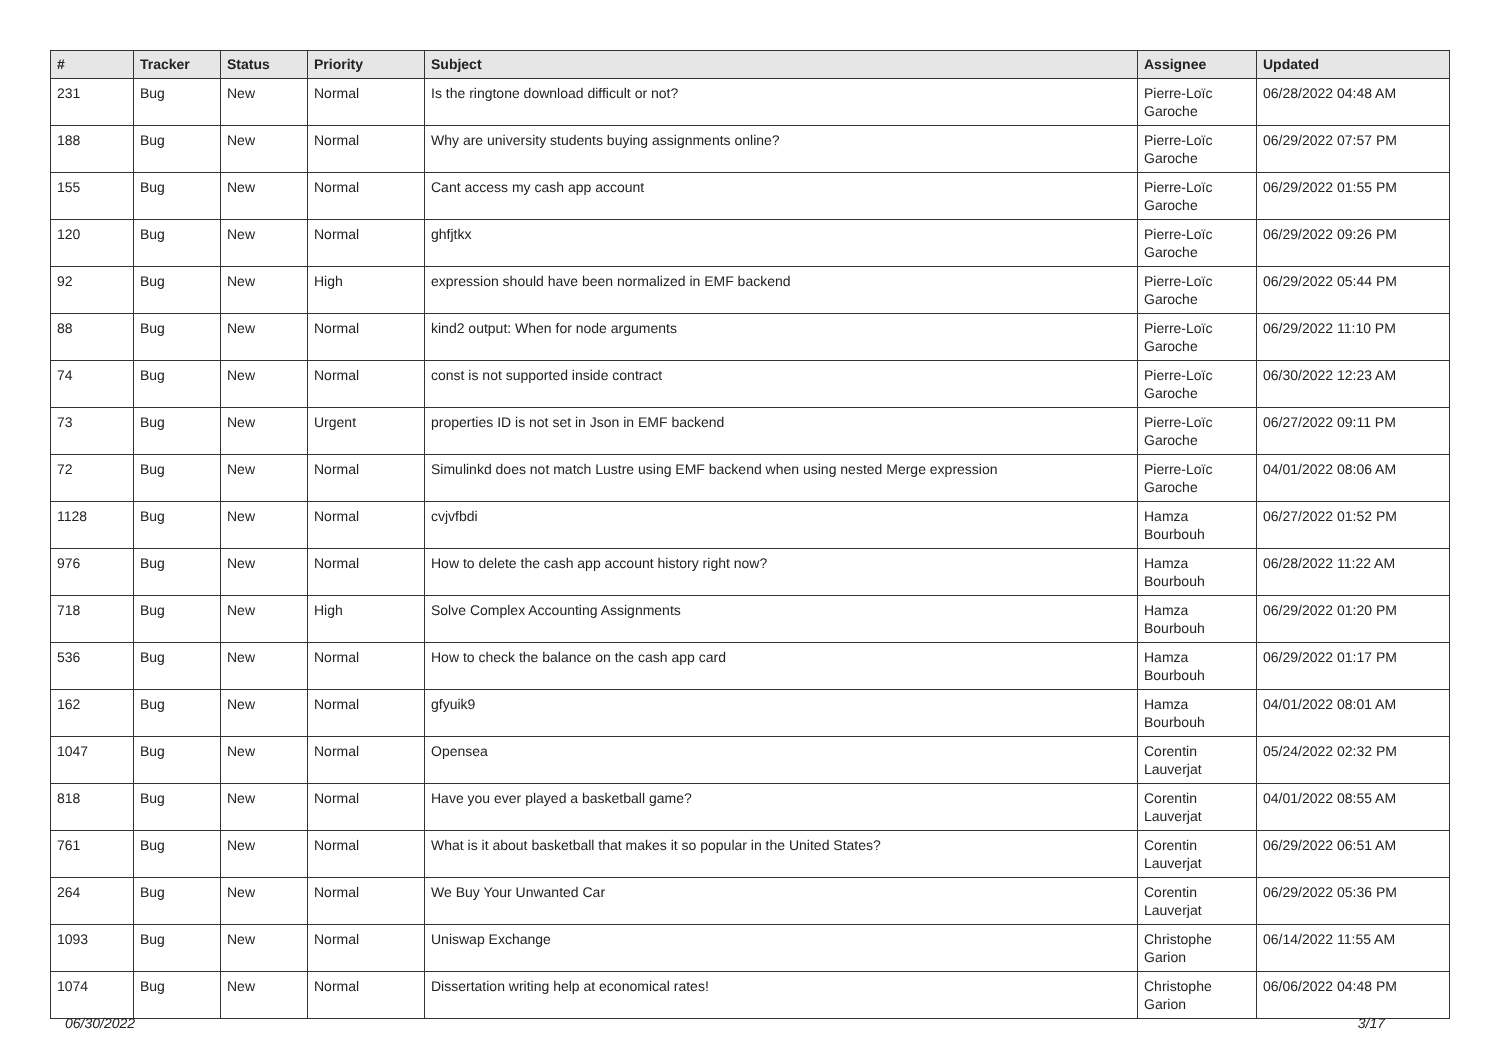| # | Tracker | Status | Priority | Subject | Assignee | Updated |
| --- | --- | --- | --- | --- | --- | --- |
| 231 | Bug | New | Normal | Is the ringtone download difficult or not? | Pierre-Loïc Garoche | 06/28/2022 04:48 AM |
| 188 | Bug | New | Normal | Why are university students buying assignments online? | Pierre-Loïc Garoche | 06/29/2022 07:57 PM |
| 155 | Bug | New | Normal | Cant access my cash app account | Pierre-Loïc Garoche | 06/29/2022 01:55 PM |
| 120 | Bug | New | Normal | ghfjtkx | Pierre-Loïc Garoche | 06/29/2022 09:26 PM |
| 92 | Bug | New | High | expression should have been normalized in EMF backend | Pierre-Loïc Garoche | 06/29/2022 05:44 PM |
| 88 | Bug | New | Normal | kind2 output: When for node arguments | Pierre-Loïc Garoche | 06/29/2022 11:10 PM |
| 74 | Bug | New | Normal | const is not supported inside contract | Pierre-Loïc Garoche | 06/30/2022 12:23 AM |
| 73 | Bug | New | Urgent | properties ID is not set in Json in EMF backend | Pierre-Loïc Garoche | 06/27/2022 09:11 PM |
| 72 | Bug | New | Normal | Simulinkd does not match Lustre using EMF backend when using nested Merge expression | Pierre-Loïc Garoche | 04/01/2022 08:06 AM |
| 1128 | Bug | New | Normal | cvjvfbdi | Hamza Bourbouh | 06/27/2022 01:52 PM |
| 976 | Bug | New | Normal | How to delete the cash app account history right now? | Hamza Bourbouh | 06/28/2022 11:22 AM |
| 718 | Bug | New | High | Solve Complex Accounting Assignments | Hamza Bourbouh | 06/29/2022 01:20 PM |
| 536 | Bug | New | Normal | How to check the balance on the cash app card | Hamza Bourbouh | 06/29/2022 01:17 PM |
| 162 | Bug | New | Normal | gfyuik9 | Hamza Bourbouh | 04/01/2022 08:01 AM |
| 1047 | Bug | New | Normal | Opensea | Corentin Lauverjat | 05/24/2022 02:32 PM |
| 818 | Bug | New | Normal | Have you ever played a basketball game? | Corentin Lauverjat | 04/01/2022 08:55 AM |
| 761 | Bug | New | Normal | What is it about basketball that makes it so popular in the United States? | Corentin Lauverjat | 06/29/2022 06:51 AM |
| 264 | Bug | New | Normal | We Buy Your Unwanted Car | Corentin Lauverjat | 06/29/2022 05:36 PM |
| 1093 | Bug | New | Normal | Uniswap Exchange | Christophe Garion | 06/14/2022 11:55 AM |
| 1074 | Bug | New | Normal | Dissertation writing help at economical rates! | Christophe Garion | 06/06/2022 04:48 PM |
06/30/2022 3/17